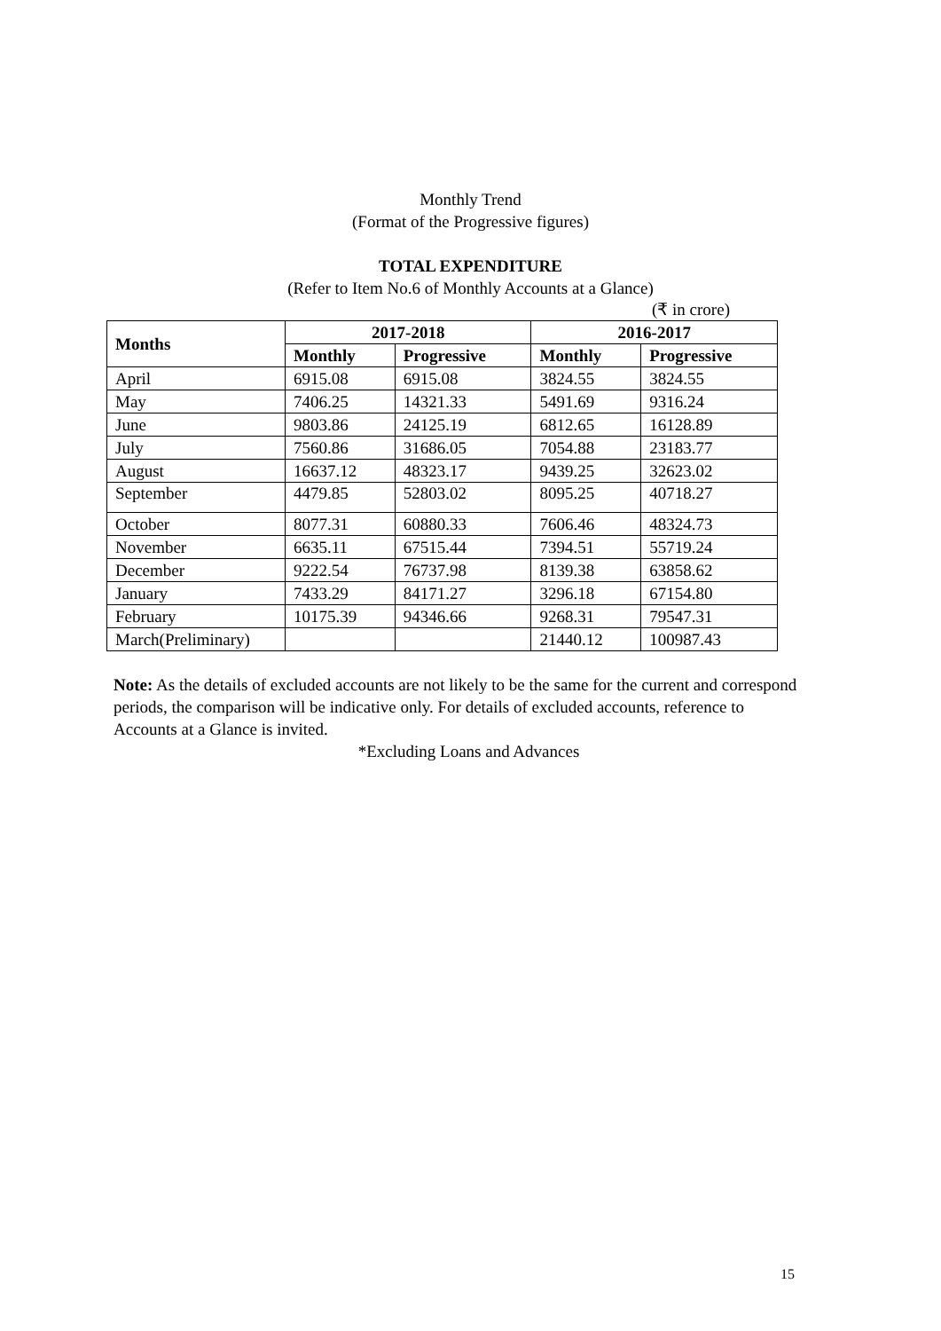Monthly Trend
(Format of the Progressive figures)
TOTAL EXPENDITURE
(Refer to Item No.6 of Monthly Accounts at a Glance)
(₹ in crore)
| Months | 2017-2018 | | 2016-2017 | |
| --- | --- | --- | --- | --- |
| | Monthly | Progressive | Monthly | Progressive |
| April | 6915.08 | 6915.08 | 3824.55 | 3824.55 |
| May | 7406.25 | 14321.33 | 5491.69 | 9316.24 |
| June | 9803.86 | 24125.19 | 6812.65 | 16128.89 |
| July | 7560.86 | 31686.05 | 7054.88 | 23183.77 |
| August | 16637.12 | 48323.17 | 9439.25 | 32623.02 |
| September | 4479.85 | 52803.02 | 8095.25 | 40718.27 |
| October | 8077.31 | 60880.33 | 7606.46 | 48324.73 |
| November | 6635.11 | 67515.44 | 7394.51 | 55719.24 |
| December | 9222.54 | 76737.98 | 8139.38 | 63858.62 |
| January | 7433.29 | 84171.27 | 3296.18 | 67154.80 |
| February | 10175.39 | 94346.66 | 9268.31 | 79547.31 |
| March(Preliminary) | | | 21440.12 | 100987.43 |
Note: As the details of excluded accounts are not likely to be the same for the current and correspond periods, the comparison will be indicative only. For details of excluded accounts, reference to Accounts at a Glance is invited.
*Excluding Loans and Advances
15